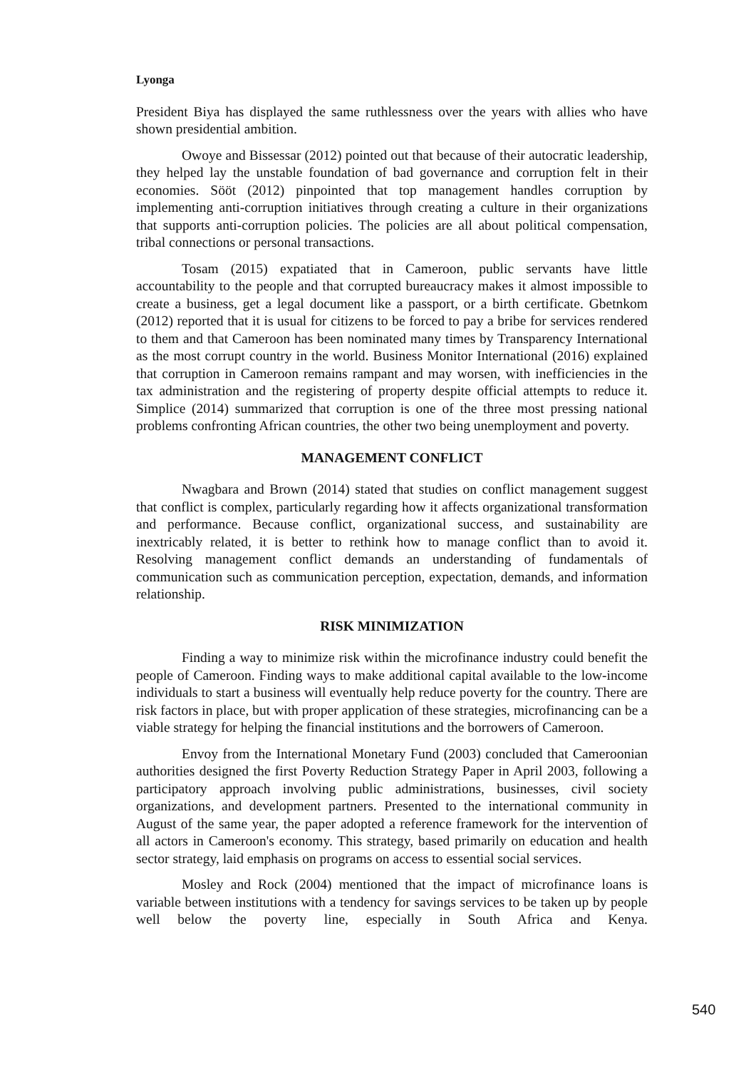Lyonga
President Biya has displayed the same ruthlessness over the years with allies who have shown presidential ambition.
Owoye and Bissessar (2012) pointed out that because of their autocratic leadership, they helped lay the unstable foundation of bad governance and corruption felt in their economies. Sööt (2012) pinpointed that top management handles corruption by implementing anti-corruption initiatives through creating a culture in their organizations that supports anti-corruption policies. The policies are all about political compensation, tribal connections or personal transactions.
Tosam (2015) expatiated that in Cameroon, public servants have little accountability to the people and that corrupted bureaucracy makes it almost impossible to create a business, get a legal document like a passport, or a birth certificate. Gbetnkom (2012) reported that it is usual for citizens to be forced to pay a bribe for services rendered to them and that Cameroon has been nominated many times by Transparency International as the most corrupt country in the world. Business Monitor International (2016) explained that corruption in Cameroon remains rampant and may worsen, with inefficiencies in the tax administration and the registering of property despite official attempts to reduce it. Simplice (2014) summarized that corruption is one of the three most pressing national problems confronting African countries, the other two being unemployment and poverty.
MANAGEMENT CONFLICT
Nwagbara and Brown (2014) stated that studies on conflict management suggest that conflict is complex, particularly regarding how it affects organizational transformation and performance. Because conflict, organizational success, and sustainability are inextricably related, it is better to rethink how to manage conflict than to avoid it. Resolving management conflict demands an understanding of fundamentals of communication such as communication perception, expectation, demands, and information relationship.
RISK MINIMIZATION
Finding a way to minimize risk within the microfinance industry could benefit the people of Cameroon. Finding ways to make additional capital available to the low-income individuals to start a business will eventually help reduce poverty for the country. There are risk factors in place, but with proper application of these strategies, microfinancing can be a viable strategy for helping the financial institutions and the borrowers of Cameroon.
Envoy from the International Monetary Fund (2003) concluded that Cameroonian authorities designed the first Poverty Reduction Strategy Paper in April 2003, following a participatory approach involving public administrations, businesses, civil society organizations, and development partners. Presented to the international community in August of the same year, the paper adopted a reference framework for the intervention of all actors in Cameroon's economy. This strategy, based primarily on education and health sector strategy, laid emphasis on programs on access to essential social services.
Mosley and Rock (2004) mentioned that the impact of microfinance loans is variable between institutions with a tendency for savings services to be taken up by people well below the poverty line, especially in South Africa and Kenya.
540